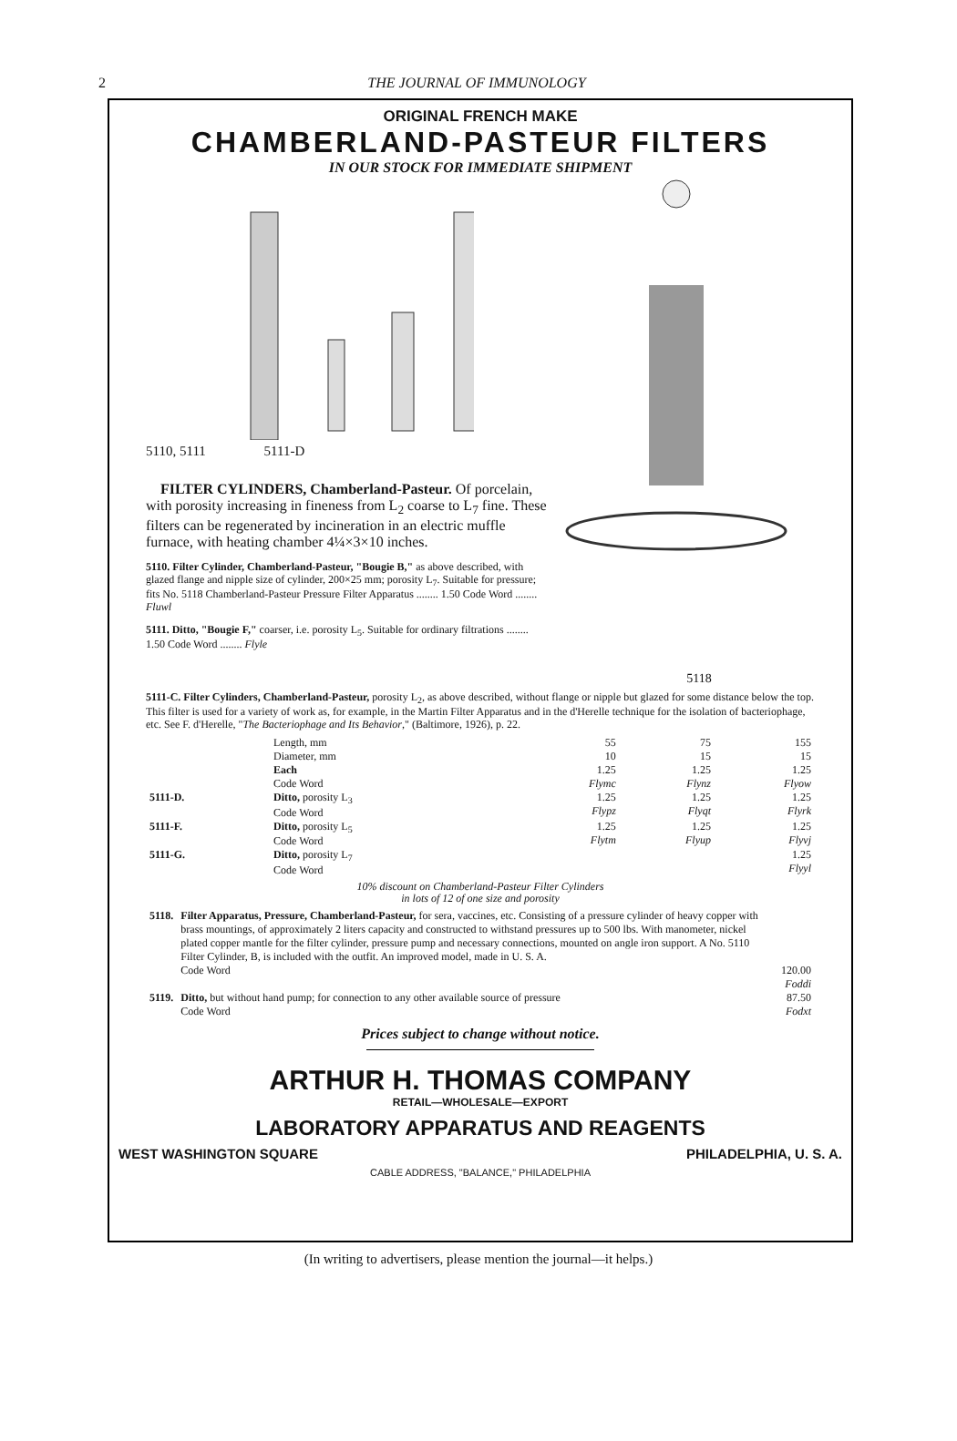2
THE JOURNAL OF IMMUNOLOGY
ORIGINAL FRENCH MAKE
CHAMBERLAND-PASTEUR FILTERS
IN OUR STOCK FOR IMMEDIATE SHIPMENT
5110, 5111 5111-D
FILTER CYLINDERS, Chamberland-Pasteur. Of porcelain, with porosity increasing in fineness from L<sub>2</sub> coarse to L<sub>7</sub> fine. These filters can be regenerated by incineration in an electric muffle furnace, with heating chamber 4¼×3×10 inches.
5110. Filter Cylinder, Chamberland-Pasteur, "Bougie B," as above described, with glazed flange and nipple size of cylinder, 200×25 mm; porosity L<sub>7</sub>. Suitable for pressure; fits No. 5118 Chamberland-Pasteur Pressure Filter Apparatus ........ 1.50 Code Word ........ Fluwl
5111. Ditto, "Bougie F," coarser, i.e. porosity L<sub>5</sub>. Suitable for ordinary filtrations ........ 1.50 Code Word ........ Flyle
5118
5111-C. Filter Cylinders, Chamberland-Pasteur, porosity L<sub>2</sub>, as above described, without flange or nipple but glazed for some distance below the top. This filter is used for a variety of work as, for example, in the Martin Filter Apparatus and in the d'Herelle technique for the isolation of bacteriophage, etc. See F. d'Herelle, "The Bacteriophage and Its Behavior," (Baltimore, 1926), p. 22.
| | Length, mm | 55 | 75 | 155 |
| | Diameter, mm | 10 | 15 | 15 |
| | Each Code Word | 1.25 Flymc | 1.25 Flynz | 1.25 Flyow |
| 5111-D. | Ditto, porosity L<sub>3</sub> Code Word | 1.25 Flypz | 1.25 Flyqt | 1.25 Flyrk |
| 5111-F. | Ditto, porosity L<sub>5</sub> Code Word | 1.25 Flytm | 1.25 Flyup | 1.25 Flyvj |
| 5111-G. | Ditto, porosity L<sub>7</sub> Code Word | | | 1.25 Flyyl |
10% discount on Chamberland-Pasteur Filter Cylinders
in lots of 12 of one size and porosity
| 5118. | Filter Apparatus, Pressure, Chamberland-Pasteur, for sera, vaccines, etc. Consisting of a pressure cylinder of heavy copper with brass mountings, of approximately 2 liters capacity and constructed to withstand pressures up to 500 lbs. With manometer, nickel plated copper mantle for the filter cylinder, pressure pump and necessary connections, mounted on angle iron support. A No. 5110 Filter Cylinder, B, is included with the outfit. An improved model, made in U. S. A. Code Word | 120.00 Foddi |
| 5119. | Ditto, but without hand pump; for connection to any other available source of pressure Code Word | 87.50 Fodxt |
Prices subject to change without notice.
ARTHUR H. THOMAS COMPANY
RETAIL—WHOLESALE—EXPORT
LABORATORY APPARATUS AND REAGENTS
WEST WASHINGTON SQUARE PHILADELPHIA, U. S. A.
CABLE ADDRESS, "BALANCE," PHILADELPHIA
(In writing to advertisers, please mention the journal—it helps.)